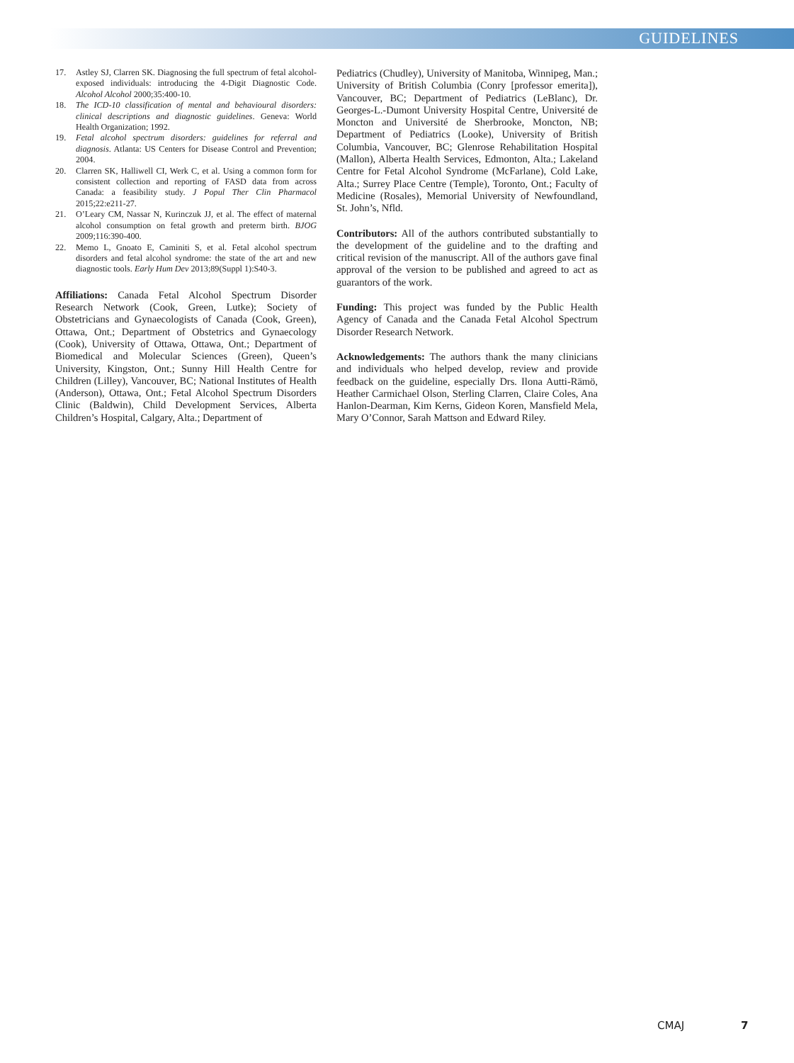GUIDELINES
17. Astley SJ, Clarren SK. Diagnosing the full spectrum of fetal alcohol-exposed individuals: introducing the 4-Digit Diagnostic Code. Alcohol Alcohol 2000;35:400-10.
18. The ICD-10 classification of mental and behavioural disorders: clinical descriptions and diagnostic guidelines. Geneva: World Health Organization; 1992.
19. Fetal alcohol spectrum disorders: guidelines for referral and diagnosis. Atlanta: US Centers for Disease Control and Prevention; 2004.
20. Clarren SK, Halliwell CI, Werk C, et al. Using a common form for consistent collection and reporting of FASD data from across Canada: a feasibility study. J Popul Ther Clin Pharmacol 2015;22:e211-27.
21. O’Leary CM, Nassar N, Kurinczuk JJ, et al. The effect of maternal alcohol consumption on fetal growth and preterm birth. BJOG 2009;116:390-400.
22. Memo L, Gnoato E, Caminiti S, et al. Fetal alcohol spectrum disorders and fetal alcohol syndrome: the state of the art and new diagnostic tools. Early Hum Dev 2013;89(Suppl 1):S40-3.
Affiliations: Canada Fetal Alcohol Spectrum Disorder Research Network (Cook, Green, Lutke); Society of Obstetricians and Gynaecologists of Canada (Cook, Green), Ottawa, Ont.; Department of Obstetrics and Gynaecology (Cook), University of Ottawa, Ottawa, Ont.; Department of Biomedical and Molecular Sciences (Green), Queen’s University, Kingston, Ont.; Sunny Hill Health Centre for Children (Lilley), Vancouver, BC; National Institutes of Health (Anderson), Ottawa, Ont.; Fetal Alcohol Spectrum Disorders Clinic (Baldwin), Child Development Services, Alberta Children’s Hospital, Calgary, Alta.; Department of
Pediatrics (Chudley), University of Manitoba, Winnipeg, Man.; University of British Columbia (Conry [professor emerita]), Vancouver, BC; Department of Pediatrics (LeBlanc), Dr. Georges-L.-Dumont University Hospital Centre, Université de Moncton and Université de Sherbrooke, Moncton, NB; Department of Pediatrics (Looke), University of British Columbia, Vancouver, BC; Glenrose Rehabilitation Hospital (Mallon), Alberta Health Services, Edmonton, Alta.; Lakeland Centre for Fetal Alcohol Syndrome (McFarlane), Cold Lake, Alta.; Surrey Place Centre (Temple), Toronto, Ont.; Faculty of Medicine (Rosales), Memorial University of Newfoundland, St. John’s, Nfld.
Contributors: All of the authors contributed substantially to the development of the guideline and to the drafting and critical revision of the manuscript. All of the authors gave final approval of the version to be published and agreed to act as guarantors of the work.
Funding: This project was funded by the Public Health Agency of Canada and the Canada Fetal Alcohol Spectrum Disorder Research Network.
Acknowledgements: The authors thank the many clinicians and individuals who helped develop, review and provide feedback on the guideline, especially Drs. Ilona Autti-Rämö, Heather Carmichael Olson, Sterling Clarren, Claire Coles, Ana Hanlon-Dearman, Kim Kerns, Gideon Koren, Mansfield Mela, Mary O’Connor, Sarah Mattson and Edward Riley.
CMAJ 7